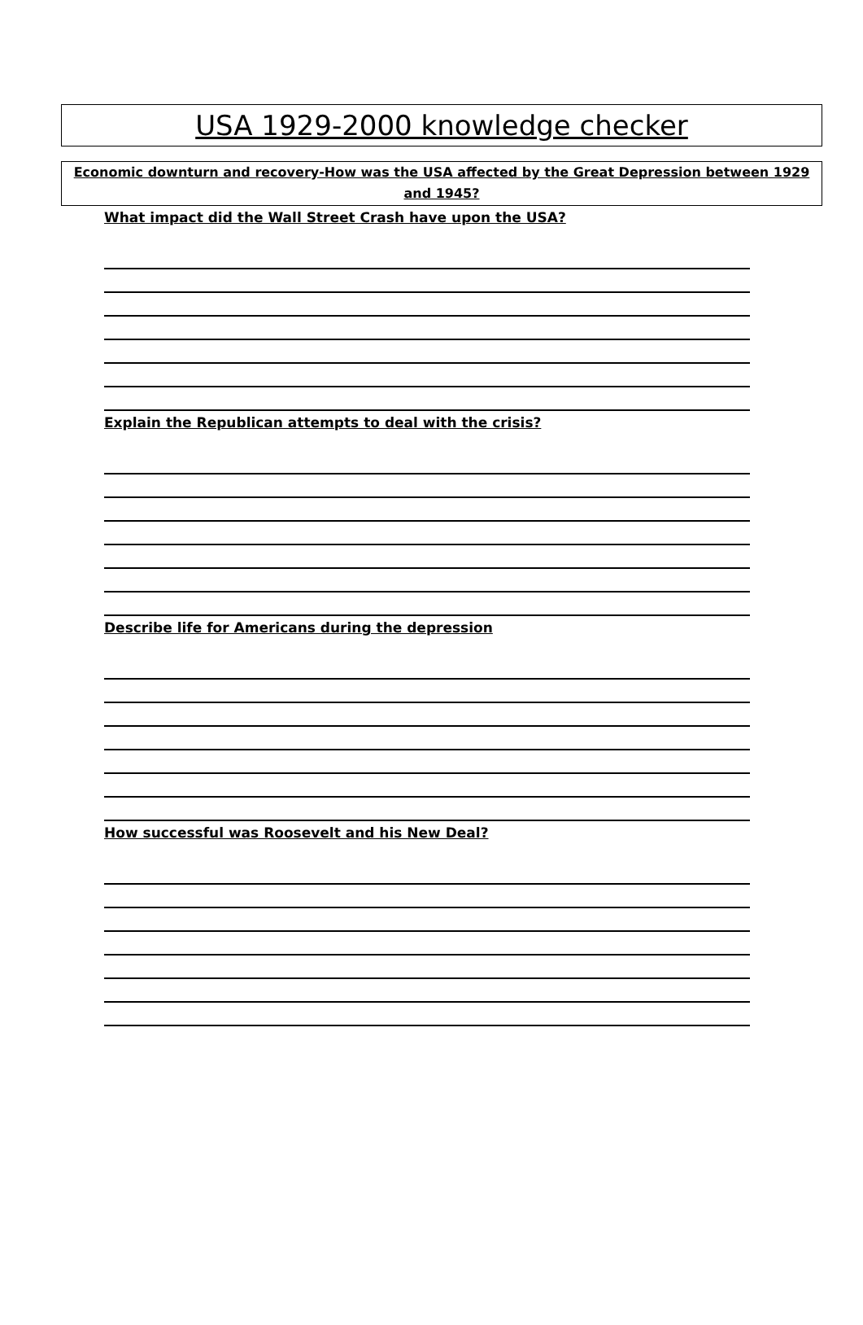USA 1929-2000 knowledge checker
Economic downturn and recovery-How was the USA affected by the Great Depression between 1929 and 1945?
What impact did the Wall Street Crash have upon the USA?
Explain the Republican attempts to deal with the crisis?
Describe life for Americans during the depression
How successful was Roosevelt and his New Deal?